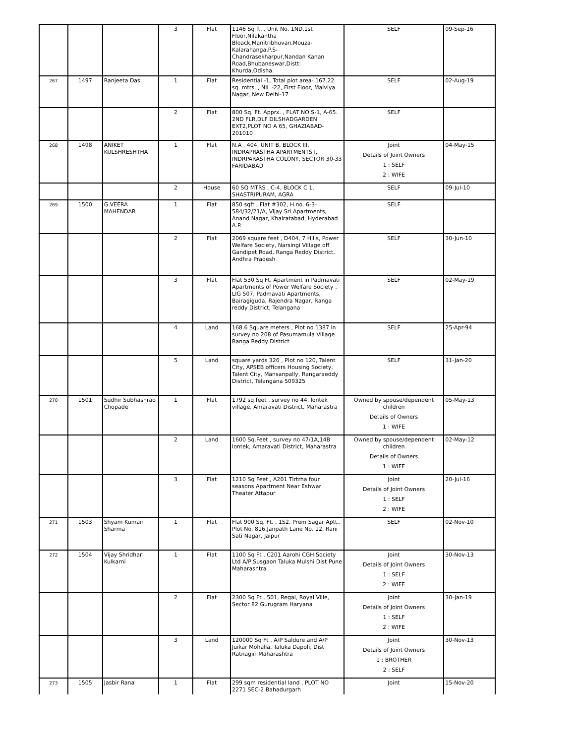| | | | 3 | Flat | 1146 Sq ft. , Unit No. 1ND,1st Floor,Nilakantha Bloack,Manitribhuvan,Mouza-Kalarahanga,P.S-Chandrasekharpur,Nandan Kanan Road,Bhubaneswar,Distt: Khurda,Odisha. | SELF | 09-Sep-16 |
| 267 | 1497 | Ranjeeta Das | 1 | Flat | Residential -1, Total plot area- 167.22 sq. mtrs. , NIL -22, First Floor, Malviya Nagar, New Delhi-17 | SELF | 02-Aug-19 |
| | | | 2 | Flat | 800 Sq. Ft. Apprx. , FLAT NO S-1, A-65. 2ND FLR,DLF DILSHADGARDEN EXT2,PLOT NO A 65, GHAZIABAD-201010 | SELF | |
| 268 | 1498 | ANIKET KULSHRESHTHA | 1 | Flat | N.A , 404, UNIT B, BLOCK III, INDRAPRASTHA APARTMENTS I, INDRPARASTHA COLONY, SECTOR 30-33 FARIDABAD | Joint Details of Joint Owners 1 : SELF 2 : WIFE | 04-May-15 |
| | | | 2 | House | 60 SQ MTRS , C-4, BLOCK C 1, SHASTRIPURAM, AGRA | SELF | 09-Jul-10 |
| 269 | 1500 | G.VEERA MAHENDAR | 1 | Flat | 850 sqft , Flat #302, H.no. 6-3-584/32/21/A, Vijay Sri Apartments, Anand Nagar, Khairatabad, Hyderabad A.P. | SELF | |
| | | | 2 | Flat | 2069 square feet , D404, 7 Hills, Power Welfare Society, Narsingi Village off Gandipet Road, Ranga Reddy District, Andhra Pradesh | SELF | 30-Jun-10 |
| | | | 3 | Flat | Flat 530 Sq Ft. Apartment in Padmavati Apartments of Power Welfare Society , LIG 507, Padmavati Apartments, Bairagiguda, Rajendra Nagar, Ranga reddy District, Telangana | SELF | 02-May-19 |
| | | | 4 | Land | 168.6 Square meters , Plot no 1387 in survey no 208 of Pasumamula Village Ranga Reddy District | SELF | 25-Apr-94 |
| | | | 5 | Land | square yards 326 , Plot no 120, Talent City, APSEB officers Housing Society, Talent City, Mansanpally, Rangaraeddy District, Telangana 509325 | SELF | 31-Jan-20 |
| 270 | 1501 | Sudhir Subhashrao Chopade | 1 | Flat | 1792 sq feet , survey no 44, lontek village, Amaravati District, Maharastra | Owned by spouse/dependent children Details of Owners 1 : WIFE | 05-May-13 |
| | | | 2 | Land | 1600 Sq.Feet , survey no 47/1A,14B lontek, Amaravati District, Maharastra | Owned by spouse/dependent children Details of Owners 1 : WIFE | 02-May-12 |
| | | | 3 | Flat | 1210 Sq Feet , A201 Tirtrha four seasons Apartment Near Eshwar Theater Attapur | Joint Details of Joint Owners 1 : SELF 2 : WIFE | 20-Jul-16 |
| 271 | 1503 | Shyam Kumari Sharma | 1 | Flat | Flat 900 Sq. Ft. , 1S2, Prem Sagar Aptt., Plot No. 816,Janpath Lane No. 12, Rani Sati Nagar, Jaipur | SELF | 02-Nov-10 |
| 272 | 1504 | Vijay Shridhar Kulkarni | 1 | Flat | 1100 Sq Ft , C201 Aarohi CGH Society Ltd A/P Susgaon Taluka Mulshi Dist Pune Maharashtra | Joint Details of Joint Owners 1 : SELF 2 : WIFE | 30-Nov-13 |
| | | | 2 | Flat | 2300 Sq Ft , 501, Regal, Royal Ville, Sector 82 Gurugram Haryana | Joint Details of Joint Owners 1 : SELF 2 : WIFE | 30-Jan-19 |
| | | | 3 | Land | 120000 Sq Ft , A/P Saldure and A/P Juikar Mohalla, Taluka Dapoli, Dist Ratnagiri Maharashtra | Joint Details of Joint Owners 1 : BROTHER 2 : SELF | 30-Nov-13 |
| 273 | 1505 | Jasbir Rana | 1 | Flat | 299 sqm residential land , PLOT NO 2271 SEC-2 Bahadurgarh | Joint | 15-Nov-20 |